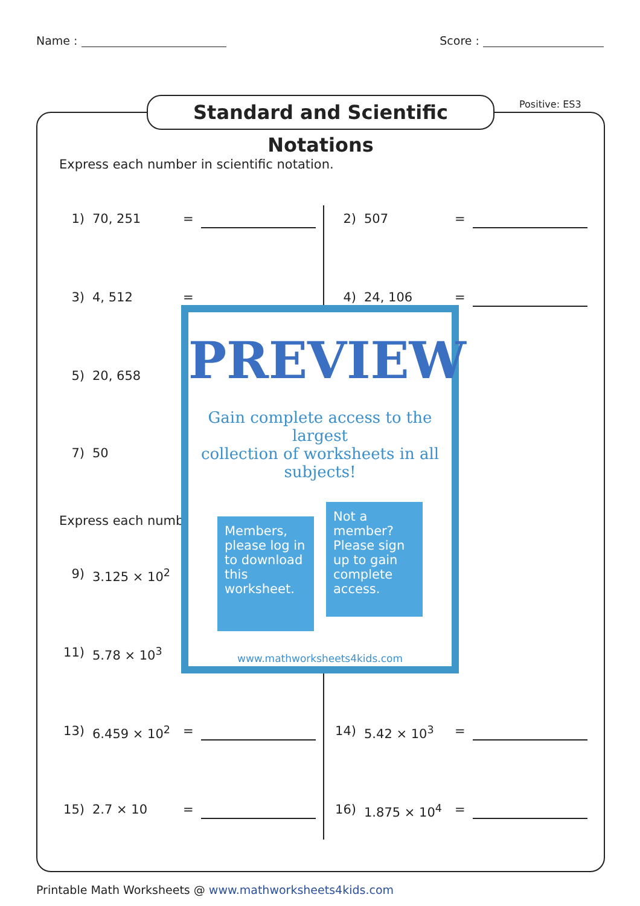Name : Score :
Standard and Scientific Notations
Positive: ES3
Express each number in scientific notation.
1) 70, 251 = 2) 507 =
3) 4, 512 = 4) 24, 106 =
5) 20, 658
7) 50
Express each numb
9) 3.125 × 10<sup>2</sup>
11) 5.78 × 10<sup>3</sup>
13) 6.459 × 10<sup>2</sup> = 14) 5.42 × 10<sup>3</sup> =
15) 2.7 × 10 = 16) 1.875 × 10<sup>4</sup> =
PREVIEW
Gain complete access to the largest
collection of worksheets in all subjects!
Members, please log in to download this worksheet.
Not a member? Please sign up to gain complete access.
www.mathworksheets4kids.com
Printable Math Worksheets @ www.mathworksheets4kids.com